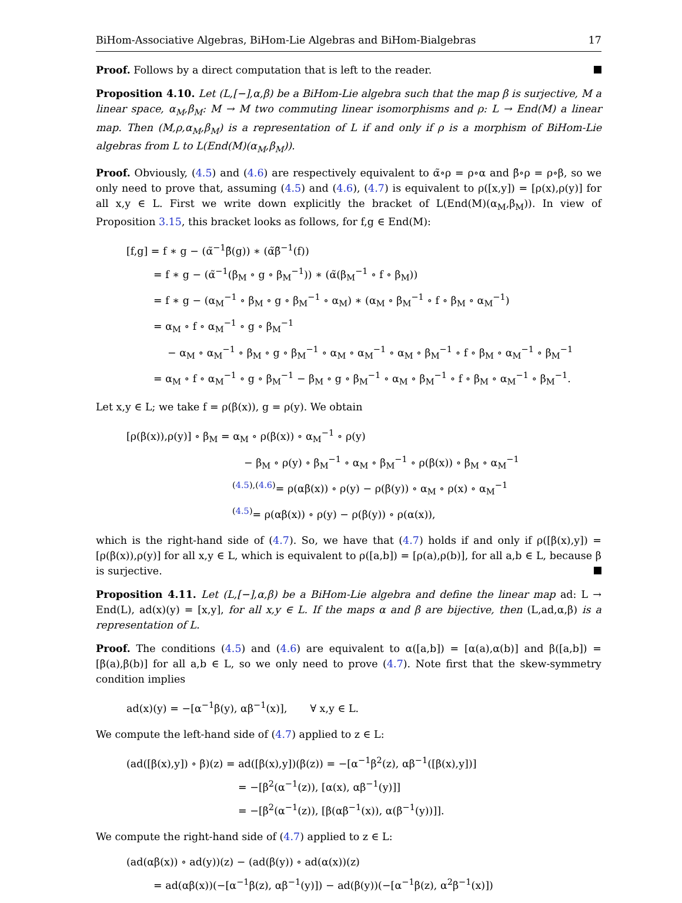BiHom-Associative Algebras, BiHom-Lie Algebras and BiHom-Bialgebras 17
Proof. Follows by a direct computation that is left to the reader.
Proposition 4.10. Let (L,[−],α,β) be a BiHom-Lie algebra such that the map β is surjective, M a linear space, α<sub>M</sub>,β<sub>M</sub>: M → M two commuting linear isomorphisms and ρ: L → End(M) a linear map. Then (M,ρ,α<sub>M</sub>,β<sub>M</sub>) is a representation of L if and only if ρ is a morphism of BiHom-Lie algebras from L to L(End(M)(α<sub>M</sub>,β<sub>M</sub>)).
Proof. Obviously, (4.5) and (4.6) are respectively equivalent to α̃∘ρ = ρ∘α and β̃∘ρ = ρ∘β, so we only need to prove that, assuming (4.5) and (4.6), (4.7) is equivalent to ρ([x,y]) = [ρ(x),ρ(y)] for all x,y ∈ L. First we write down explicitly the bracket of L(End(M)(α<sub>M</sub>,β<sub>M</sub>)). In view of Proposition 3.15, this bracket looks as follows, for f,g ∈ End(M):
[f,g] = f ∗ g − (α̃<sup>−1</sup>β̃(g)) ∗ (α̃β̃<sup>−1</sup>(f))
= f ∗ g − (α̃<sup>−1</sup>(β<sub>M</sub> ∘ g ∘ β<sub>M</sub><sup>−1</sup>)) ∗ (α̃(β<sub>M</sub><sup>−1</sup> ∘ f ∘ β<sub>M</sub>))
= f ∗ g − (α<sub>M</sub><sup>−1</sup> ∘ β<sub>M</sub> ∘ g ∘ β<sub>M</sub><sup>−1</sup> ∘ α<sub>M</sub>) ∗ (α<sub>M</sub> ∘ β<sub>M</sub><sup>−1</sup> ∘ f ∘ β<sub>M</sub> ∘ α<sub>M</sub><sup>−1</sup>)
= α<sub>M</sub> ∘ f ∘ α<sub>M</sub><sup>−1</sup> ∘ g ∘ β<sub>M</sub><sup>−1</sup>
− α<sub>M</sub> ∘ α<sub>M</sub><sup>−1</sup> ∘ β<sub>M</sub> ∘ g ∘ β<sub>M</sub><sup>−1</sup> ∘ α<sub>M</sub> ∘ α<sub>M</sub><sup>−1</sup> ∘ α<sub>M</sub> ∘ β<sub>M</sub><sup>−1</sup> ∘ f ∘ β<sub>M</sub> ∘ α<sub>M</sub><sup>−1</sup> ∘ β<sub>M</sub><sup>−1</sup>
= α<sub>M</sub> ∘ f ∘ α<sub>M</sub><sup>−1</sup> ∘ g ∘ β<sub>M</sub><sup>−1</sup> − β<sub>M</sub> ∘ g ∘ β<sub>M</sub><sup>−1</sup> ∘ α<sub>M</sub> ∘ β<sub>M</sub><sup>−1</sup> ∘ f ∘ β<sub>M</sub> ∘ α<sub>M</sub><sup>−1</sup> ∘ β<sub>M</sub><sup>−1</sup>.
Let x,y ∈ L; we take f = ρ(β(x)), g = ρ(y). We obtain
[ρ(β(x)),ρ(y)] ∘ β<sub>M</sub> = α<sub>M</sub> ∘ ρ(β(x)) ∘ α<sub>M</sub><sup>−1</sup> ∘ ρ(y)
− β<sub>M</sub> ∘ ρ(y) ∘ β<sub>M</sub><sup>−1</sup> ∘ α<sub>M</sub> ∘ β<sub>M</sub><sup>−1</sup> ∘ ρ(β(x)) ∘ β<sub>M</sub> ∘ α<sub>M</sub><sup>−1</sup>
<sup>(4.5),(4.6)</sup>= ρ(αβ(x)) ∘ ρ(y) − ρ(β(y)) ∘ α<sub>M</sub> ∘ ρ(x) ∘ α<sub>M</sub><sup>−1</sup>
<sup>(4.5)</sup>= ρ(αβ(x)) ∘ ρ(y) − ρ(β(y)) ∘ ρ(α(x)),
which is the right-hand side of (4.7). So, we have that (4.7) holds if and only if ρ([β(x),y]) = [ρ(β(x)),ρ(y)] for all x,y ∈ L, which is equivalent to ρ([a,b]) = [ρ(a),ρ(b)], for all a,b ∈ L, because β is surjective.
Proposition 4.11. Let (L,[−],α,β) be a BiHom-Lie algebra and define the linear map ad: L → End(L), ad(x)(y) = [x,y], for all x,y ∈ L. If the maps α and β are bijective, then (L,ad,α,β) is a representation of L.
Proof. The conditions (4.5) and (4.6) are equivalent to α([a,b]) = [α(a),α(b)] and β([a,b]) = [β(a),β(b)] for all a,b ∈ L, so we only need to prove (4.7). Note first that the skew-symmetry condition implies
ad(x)(y) = −[α<sup>−1</sup>β(y), αβ<sup>−1</sup>(x)], ∀ x,y ∈ L.
We compute the left-hand side of (4.7) applied to z ∈ L:
(ad([β(x),y]) ∘ β)(z) = ad([β(x),y])(β(z)) = −[α<sup>−1</sup>β<sup>2</sup>(z), αβ<sup>−1</sup>([β(x),y])]
= −[β<sup>2</sup>(α<sup>−1</sup>(z)), [α(x), αβ<sup>−1</sup>(y)]]
= −[β<sup>2</sup>(α<sup>−1</sup>(z)), [β(αβ<sup>−1</sup>(x)), α(β<sup>−1</sup>(y))]].
We compute the right-hand side of (4.7) applied to z ∈ L:
(ad(αβ(x)) ∘ ad(y))(z) − (ad(β(y)) ∘ ad(α(x))(z)
= ad(αβ(x))(−[α<sup>−1</sup>β(z), αβ<sup>−1</sup>(y)]) − ad(β(y))(−[α<sup>−1</sup>β(z), α<sup>2</sup>β<sup>−1</sup>(x)])